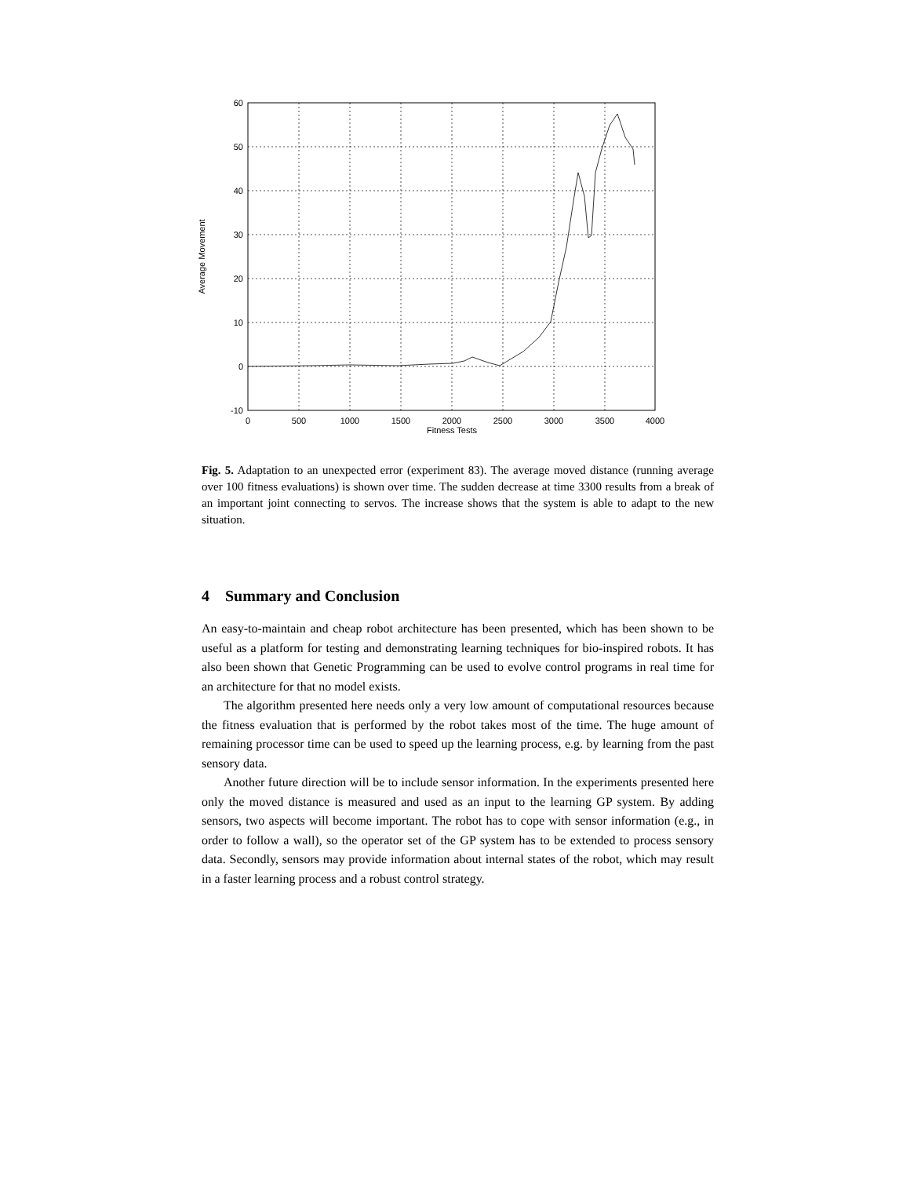60
50
40
30
20
10
0
-10
0
500
1000
1500
2000
2500
3000
3500
4000
Fitness Tests
Average Movement
Fig. 5. Adaptation to an unexpected error (experiment 83). The average moved distance (running average over 100 fitness evaluations) is shown over time. The sudden decrease at time 3300 results from a break of an important joint connecting to servos. The increase shows that the system is able to adapt to the new situation.
4 Summary and Conclusion
An easy-to-maintain and cheap robot architecture has been presented, which has been shown to be useful as a platform for testing and demonstrating learning techniques for bio-inspired robots. It has also been shown that Genetic Programming can be used to evolve control programs in real time for an architecture for that no model exists.
The algorithm presented here needs only a very low amount of computational resources because the fitness evaluation that is performed by the robot takes most of the time. The huge amount of remaining processor time can be used to speed up the learning process, e.g. by learning from the past sensory data.
Another future direction will be to include sensor information. In the experiments presented here only the moved distance is measured and used as an input to the learning GP system. By adding sensors, two aspects will become important. The robot has to cope with sensor information (e.g., in order to follow a wall), so the operator set of the GP system has to be extended to process sensory data. Secondly, sensors may provide information about internal states of the robot, which may result in a faster learning process and a robust control strategy.